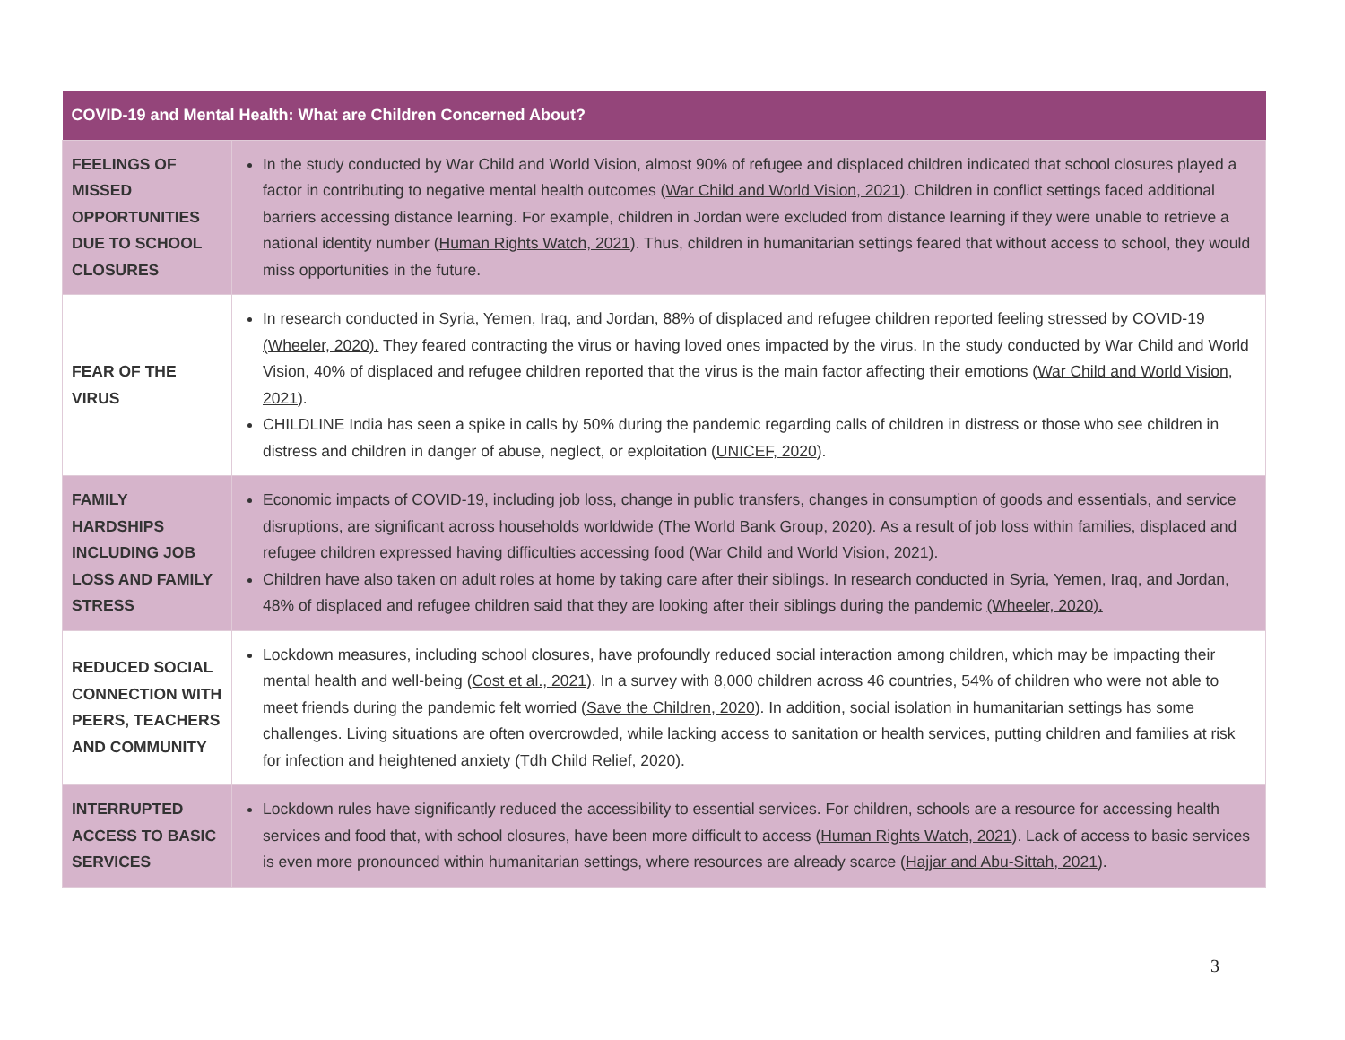| COVID-19 and Mental Health: What are Children Concerned About? | |
| --- | --- |
| FEELINGS OF MISSED OPPORTUNITIES DUE TO SCHOOL CLOSURES | In the study conducted by War Child and World Vision, almost 90% of refugee and displaced children indicated that school closures played a factor in contributing to negative mental health outcomes ( War Child and World Vision, 2021 ). Children in conflict settings faced additional barriers accessing distance learning. For example, children in Jordan were excluded from distance learning if they were unable to retrieve a national identity number ( Human Rights Watch, 2021 ). Thus, children in humanitarian settings feared that without access to school, they would miss opportunities in the future. |
| FEAR OF THE VIRUS | In research conducted in Syria, Yemen, Iraq, and Jordan, 88% of displaced and refugee children reported feeling stressed by COVID-19 (Wheeler, 2020). They feared contracting the virus or having loved ones impacted by the virus. In the study conducted by War Child and World Vision, 40% of displaced and refugee children reported that the virus is the main factor affecting their emotions ( War Child and World Vision, 2021 ). CHILDLINE India has seen a spike in calls by 50% during the pandemic regarding calls of children in distress or those who see children in distress and children in danger of abuse, neglect, or exploitation ( UNICEF, 2020 ). |
| FAMILY HARDSHIPS INCLUDING JOB LOSS AND FAMILY STRESS | Economic impacts of COVID-19, including job loss, change in public transfers, changes in consumption of goods and essentials, and service disruptions, are significant across households worldwide ( The World Bank Group, 2020 ). As a result of job loss within families, displaced and refugee children expressed having difficulties accessing food ( War Child and World Vision, 2021 ). Children have also taken on adult roles at home by taking care after their siblings. In research conducted in Syria, Yemen, Iraq, and Jordan, 48% of displaced and refugee children said that they are looking after their siblings during the pandemic (Wheeler, 2020). |
| REDUCED SOCIAL CONNECTION WITH PEERS, TEACHERS AND COMMUNITY | Lockdown measures, including school closures, have profoundly reduced social interaction among children, which may be impacting their mental health and well-being ( Cost et al., 2021 ). In a survey with 8,000 children across 46 countries, 54% of children who were not able to meet friends during the pandemic felt worried ( Save the Children, 2020 ). In addition, social isolation in humanitarian settings has some challenges. Living situations are often overcrowded, while lacking access to sanitation or health services, putting children and families at risk for infection and heightened anxiety ( Tdh Child Relief, 2020 ). |
| INTERRUPTED ACCESS TO BASIC SERVICES | Lockdown rules have significantly reduced the accessibility to essential services. For children, schools are a resource for accessing health services and food that, with school closures, have been more difficult to access ( Human Rights Watch, 2021 ). Lack of access to basic services is even more pronounced within humanitarian settings, where resources are already scarce ( Hajjar and Abu-Sittah, 2021 ). |
3